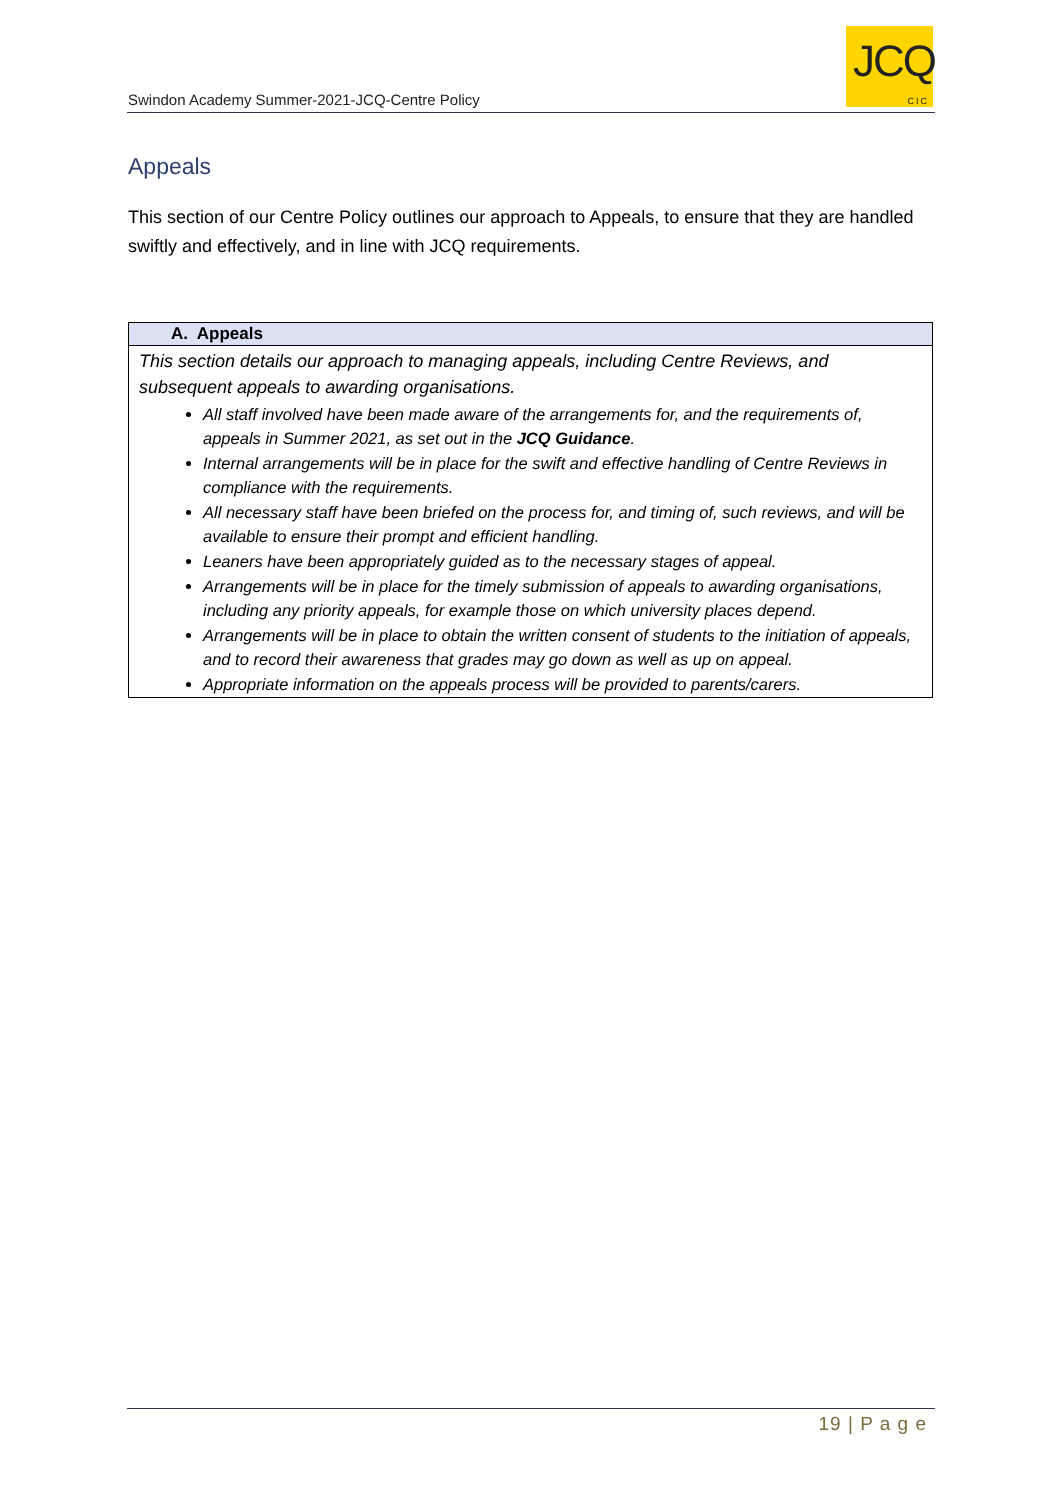Swindon Academy Summer-2021-JCQ-Centre Policy
JCQ
CIC
Appeals
This section of our Centre Policy outlines our approach to Appeals, to ensure that they are handled swiftly and effectively, and in line with JCQ requirements.
| A. Appeals |
| --- |
| This section details our approach to managing appeals, including Centre Reviews, and subsequent appeals to awarding organisations. All staff involved have been made aware of the arrangements for, and the requirements of, appeals in Summer 2021, as set out in the JCQ Guidance . Internal arrangements will be in place for the swift and effective handling of Centre Reviews in compliance with the requirements. All necessary staff have been briefed on the process for, and timing of, such reviews, and will be available to ensure their prompt and efficient handling. Leaners have been appropriately guided as to the necessary stages of appeal. Arrangements will be in place for the timely submission of appeals to awarding organisations, including any priority appeals, for example those on which university places depend. Arrangements will be in place to obtain the written consent of students to the initiation of appeals, and to record their awareness that grades may go down as well as up on appeal. Appropriate information on the appeals process will be provided to parents/carers. |
19 | P a g e